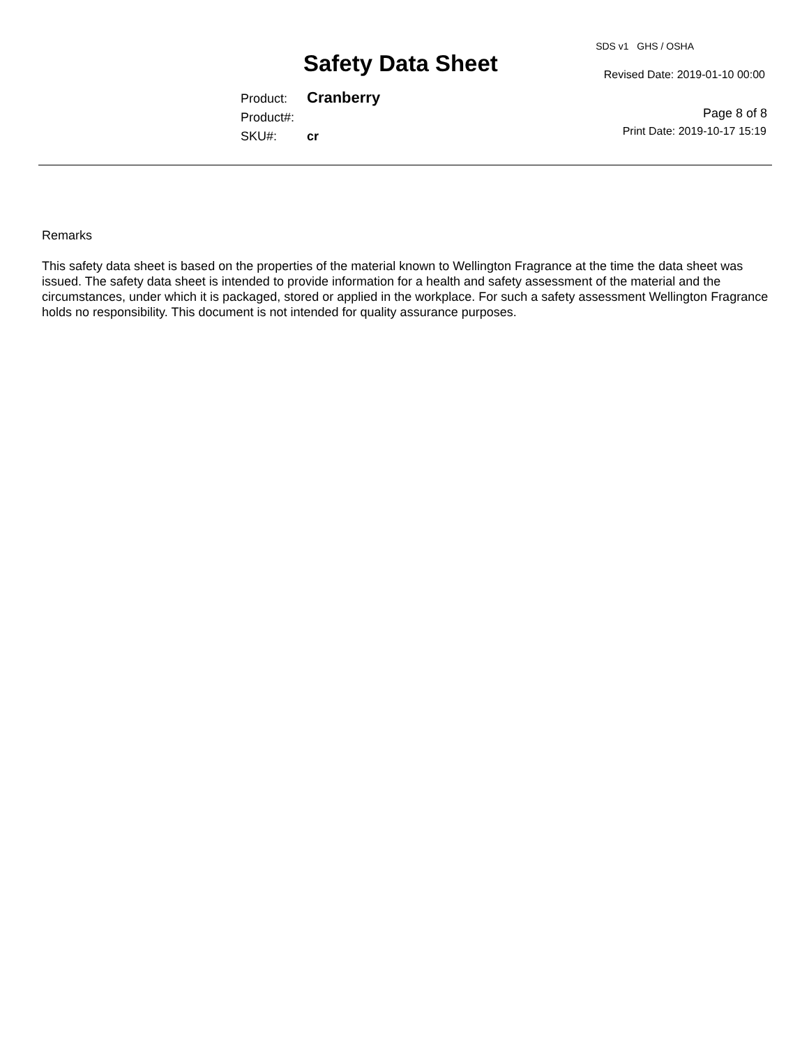Safety Data Sheet
Product: Cranberry
Product#:
SKU#: cr
SDS v1 GHS / OSHA
Revised Date: 2019-01-10 00:00
Page 8 of 8
Print Date: 2019-10-17 15:19
Remarks
This safety data sheet is based on the properties of the material known to Wellington Fragrance at the time the data sheet was issued. The safety data sheet is intended to provide information for a health and safety assessment of the material and the circumstances, under which it is packaged, stored or applied in the workplace. For such a safety assessment Wellington Fragrance holds no responsibility. This document is not intended for quality assurance purposes.